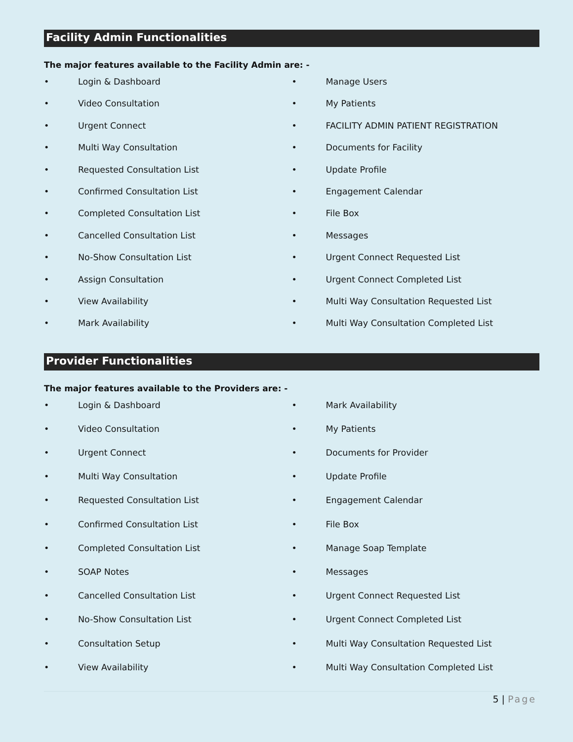Facility Admin Functionalities
The major features available to the Facility Admin are: -
• Login & Dashboard
• Video Consultation
• Urgent Connect
• Multi Way Consultation
• Requested Consultation List
• Confirmed Consultation List
• Completed Consultation List
• Cancelled Consultation List
• No-Show Consultation List
• Assign Consultation
• View Availability
• Mark Availability
• Manage Users
• My Patients
• FACILITY ADMIN PATIENT REGISTRATION
• Documents for Facility
• Update Profile
• Engagement Calendar
• File Box
• Messages
• Urgent Connect Requested List
• Urgent Connect Completed List
• Multi Way Consultation Requested List
• Multi Way Consultation Completed List
Provider Functionalities
The major features available to the Providers are: -
• Login & Dashboard
• Video Consultation
• Urgent Connect
• Multi Way Consultation
• Requested Consultation List
• Confirmed Consultation List
• Completed Consultation List
• SOAP Notes
• Cancelled Consultation List
• No-Show Consultation List
• Consultation Setup
• View Availability
• Mark Availability
• My Patients
• Documents for Provider
• Update Profile
• Engagement Calendar
• File Box
• Manage Soap Template
• Messages
• Urgent Connect Requested List
• Urgent Connect Completed List
• Multi Way Consultation Requested List
• Multi Way Consultation Completed List
5 | Page